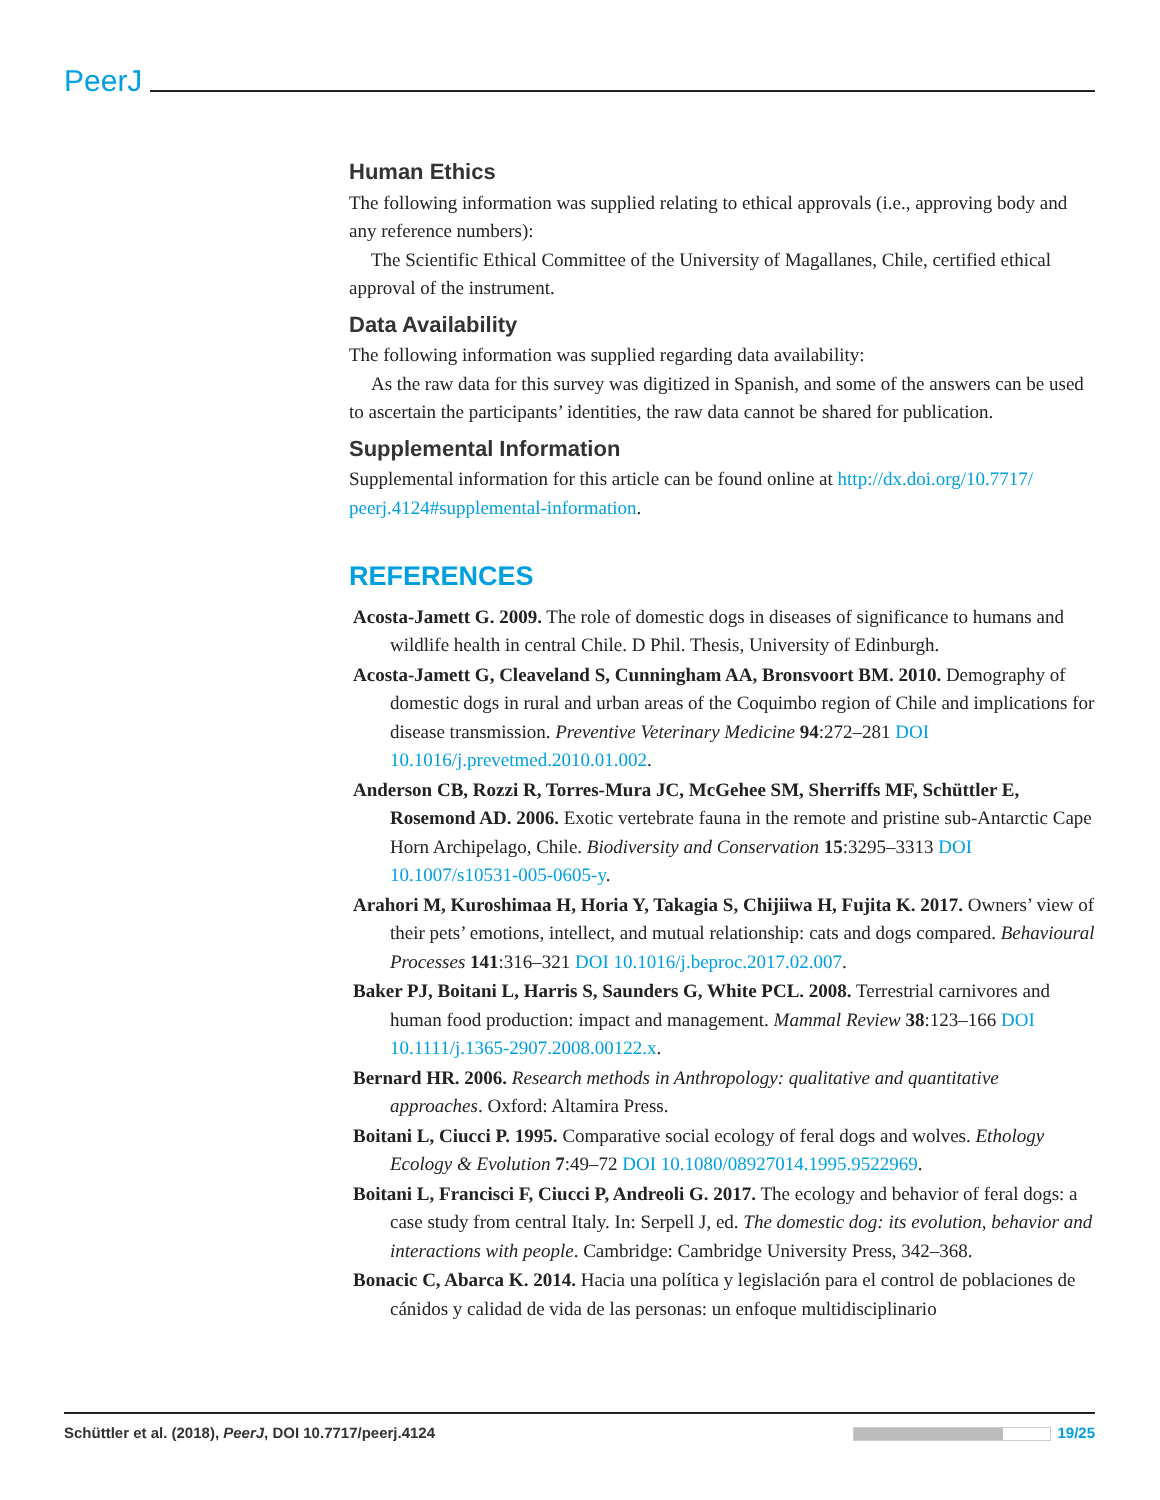PeerJ
Human Ethics
The following information was supplied relating to ethical approvals (i.e., approving body and any reference numbers):
The Scientific Ethical Committee of the University of Magallanes, Chile, certified ethical approval of the instrument.
Data Availability
The following information was supplied regarding data availability:
As the raw data for this survey was digitized in Spanish, and some of the answers can be used to ascertain the participants’ identities, the raw data cannot be shared for publication.
Supplemental Information
Supplemental information for this article can be found online at http://dx.doi.org/10.7717/ peerj.4124#supplemental-information.
REFERENCES
Acosta-Jamett G. 2009. The role of domestic dogs in diseases of significance to humans and wildlife health in central Chile. D Phil. Thesis, University of Edinburgh.
Acosta-Jamett G, Cleaveland S, Cunningham AA, Bronsvoort BM. 2010. Demography of domestic dogs in rural and urban areas of the Coquimbo region of Chile and implications for disease transmission. Preventive Veterinary Medicine 94:272–281 DOI 10.1016/j.prevetmed.2010.01.002.
Anderson CB, Rozzi R, Torres-Mura JC, McGehee SM, Sherriffs MF, Schüttler E, Rosemond AD. 2006. Exotic vertebrate fauna in the remote and pristine sub-Antarctic Cape Horn Archipelago, Chile. Biodiversity and Conservation 15:3295–3313 DOI 10.1007/s10531-005-0605-y.
Arahori M, Kuroshimaa H, Horia Y, Takagia S, Chijiiwa H, Fujita K. 2017. Owners’ view of their pets’ emotions, intellect, and mutual relationship: cats and dogs compared. Behavioural Processes 141:316–321 DOI 10.1016/j.beproc.2017.02.007.
Baker PJ, Boitani L, Harris S, Saunders G, White PCL. 2008. Terrestrial carnivores and human food production: impact and management. Mammal Review 38:123–166 DOI 10.1111/j.1365-2907.2008.00122.x.
Bernard HR. 2006. Research methods in Anthropology: qualitative and quantitative approaches. Oxford: Altamira Press.
Boitani L, Ciucci P. 1995. Comparative social ecology of feral dogs and wolves. Ethology Ecology & Evolution 7:49–72 DOI 10.1080/08927014.1995.9522969.
Boitani L, Francisci F, Ciucci P, Andreoli G. 2017. The ecology and behavior of feral dogs: a case study from central Italy. In: Serpell J, ed. The domestic dog: its evolution, behavior and interactions with people. Cambridge: Cambridge University Press, 342–368.
Bonacic C, Abarca K. 2014. Hacia una política y legislación para el control de poblaciones de cánidos y calidad de vida de las personas: un enfoque multidisciplinario
Schüttler et al. (2018), PeerJ, DOI 10.7717/peerj.4124 19/25